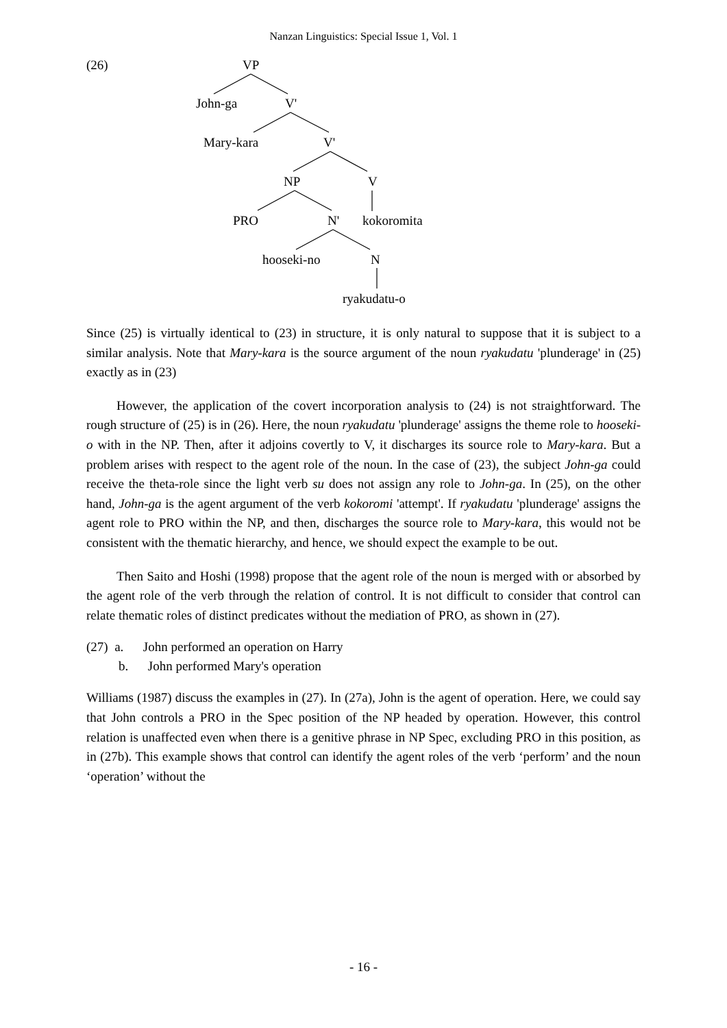Nanzan Linguistics: Special Issue 1, Vol. 1
(26) VP
John-ga V'
Mary-kara V'
NP V
PRO N' kokoromita
hooseki-no N
ryakudatu-o
Since (25) is virtually identical to (23) in structure, it is only natural to suppose that it is subject to a similar analysis. Note that Mary-kara is the source argument of the noun ryakudatu 'plunderage' in (25) exactly as in (23)
However, the application of the covert incorporation analysis to (24) is not straightforward. The rough structure of (25) is in (26). Here, the noun ryakudatu 'plunderage' assigns the theme role to hooseki-o with in the NP. Then, after it adjoins covertly to V, it discharges its source role to Mary-kara. But a problem arises with respect to the agent role of the noun. In the case of (23), the subject John-ga could receive the theta-role since the light verb su does not assign any role to John-ga. In (25), on the other hand, John-ga is the agent argument of the verb kokoromi 'attempt'. If ryakudatu 'plunderage' assigns the agent role to PRO within the NP, and then, discharges the source role to Mary-kara, this would not be consistent with the thematic hierarchy, and hence, we should expect the example to be out.
Then Saito and Hoshi (1998) propose that the agent role of the noun is merged with or absorbed by the agent role of the verb through the relation of control. It is not difficult to consider that control can relate thematic roles of distinct predicates without the mediation of PRO, as shown in (27).
(27) a. John performed an operation on Harry
b. John performed Mary's operation
Williams (1987) discuss the examples in (27). In (27a), John is the agent of operation. Here, we could say that John controls a PRO in the Spec position of the NP headed by operation. However, this control relation is unaffected even when there is a genitive phrase in NP Spec, excluding PRO in this position, as in (27b). This example shows that control can identify the agent roles of the verb ‘perform’ and the noun ‘operation’ without the
- 16 -